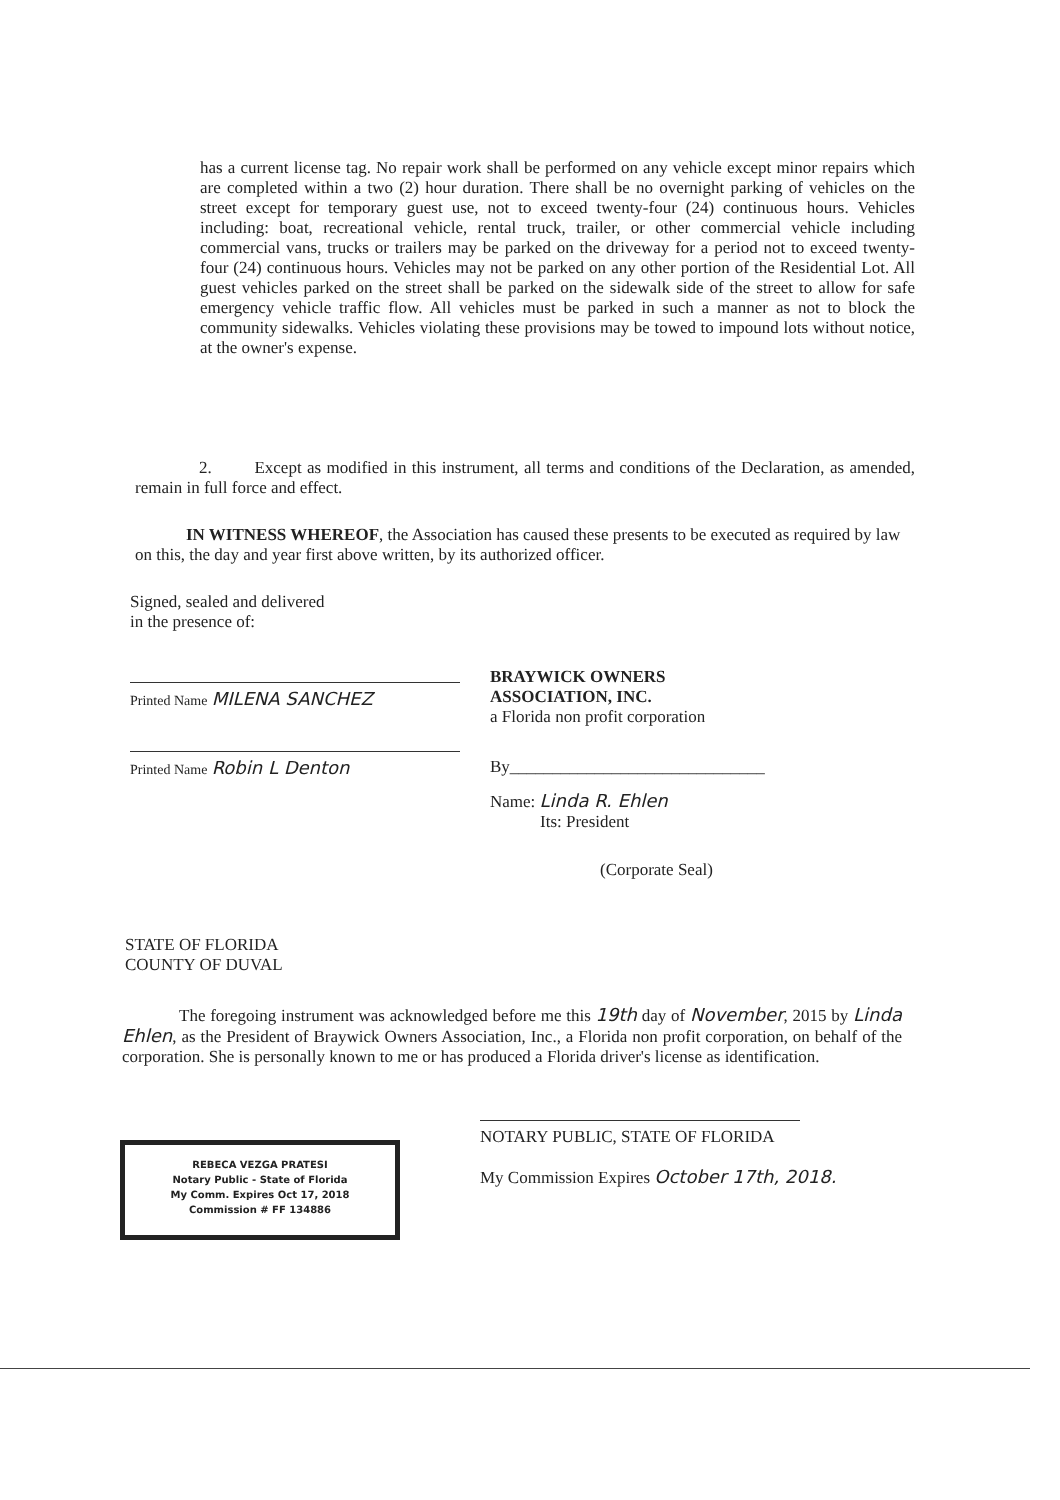has a current license tag. No repair work shall be performed on any vehicle except minor repairs which are completed within a two (2) hour duration. There shall be no overnight parking of vehicles on the street except for temporary guest use, not to exceed twenty-four (24) continuous hours. Vehicles including: boat, recreational vehicle, rental truck, trailer, or other commercial vehicle including commercial vans, trucks or trailers may be parked on the driveway for a period not to exceed twenty-four (24) continuous hours. Vehicles may not be parked on any other portion of the Residential Lot. All guest vehicles parked on the street shall be parked on the sidewalk side of the street to allow for safe emergency vehicle traffic flow. All vehicles must be parked in such a manner as not to block the community sidewalks. Vehicles violating these provisions may be towed to impound lots without notice, at the owner's expense.
2. Except as modified in this instrument, all terms and conditions of the Declaration, as amended, remain in full force and effect.
IN WITNESS WHEREOF, the Association has caused these presents to be executed as required by law on this, the day and year first above written, by its authorized officer.
Signed, sealed and delivered
in the presence of:
Printed Name MILENA SANCHEZ
Printed Name Robin L Denton
BRAYWICK OWNERS
ASSOCIATION, INC.
a Florida non profit corporation
By______________________________
Name: Linda R. Ehlen
Its: President
(Corporate Seal)
STATE OF FLORIDA
COUNTY OF DUVAL
The foregoing instrument was acknowledged before me this 19th day of November, 2015 by Linda Ehlen, as the President of Braywick Owners Association, Inc., a Florida non profit corporation, on behalf of the corporation. She is personally known to me or has produced a Florida driver's license as identification.
REBECA VEZGA PRATESI
Notary Public - State of Florida
My Comm. Expires Oct 17, 2018
Commission # FF 134886
NOTARY PUBLIC, STATE OF FLORIDA
My Commission Expires October 17th, 2018.